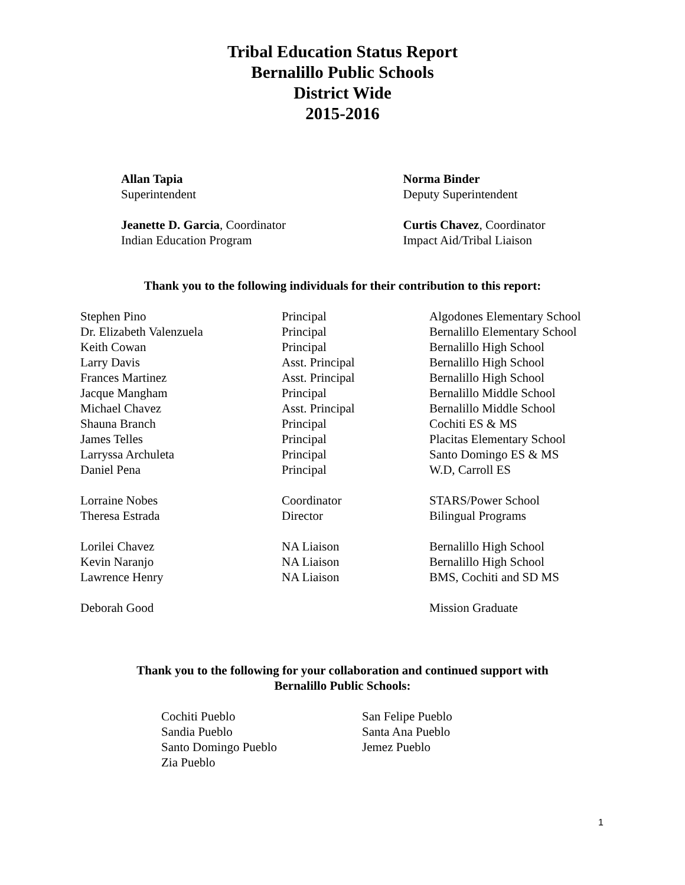Tribal Education Status Report
Bernalillo Public Schools
District Wide
2015-2016
Allan Tapia
Superintendent
Jeanette D. Garcia, Coordinator
Indian Education Program
Norma Binder
Deputy Superintendent
Curtis Chavez, Coordinator
Impact Aid/Tribal Liaison
Thank you to the following individuals for their contribution to this report:
| Stephen Pino | Principal | Algodones Elementary School |
| Dr. Elizabeth Valenzuela | Principal | Bernalillo Elementary School |
| Keith Cowan | Principal | Bernalillo High School |
| Larry Davis | Asst. Principal | Bernalillo High School |
| Frances Martinez | Asst. Principal | Bernalillo High School |
| Jacque Mangham | Principal | Bernalillo Middle School |
| Michael Chavez | Asst. Principal | Bernalillo Middle School |
| Shauna Branch | Principal | Cochiti ES & MS |
| James Telles | Principal | Placitas Elementary School |
| Larryssa Archuleta | Principal | Santo Domingo ES & MS |
| Daniel Pena | Principal | W.D, Carroll ES |
| Lorraine Nobes | Coordinator | STARS/Power School |
| Theresa Estrada | Director | Bilingual Programs |
| Lorilei Chavez | NA Liaison | Bernalillo High School |
| Kevin Naranjo | NA Liaison | Bernalillo High School |
| Lawrence Henry | NA Liaison | BMS, Cochiti and SD MS |
| Deborah Good | | Mission Graduate |
Thank you to the following for your collaboration and continued support with
Bernalillo Public Schools:
Cochiti Pueblo
Sandia Pueblo
Santo Domingo Pueblo
Zia Pueblo
San Felipe Pueblo
Santa Ana Pueblo
Jemez Pueblo
1